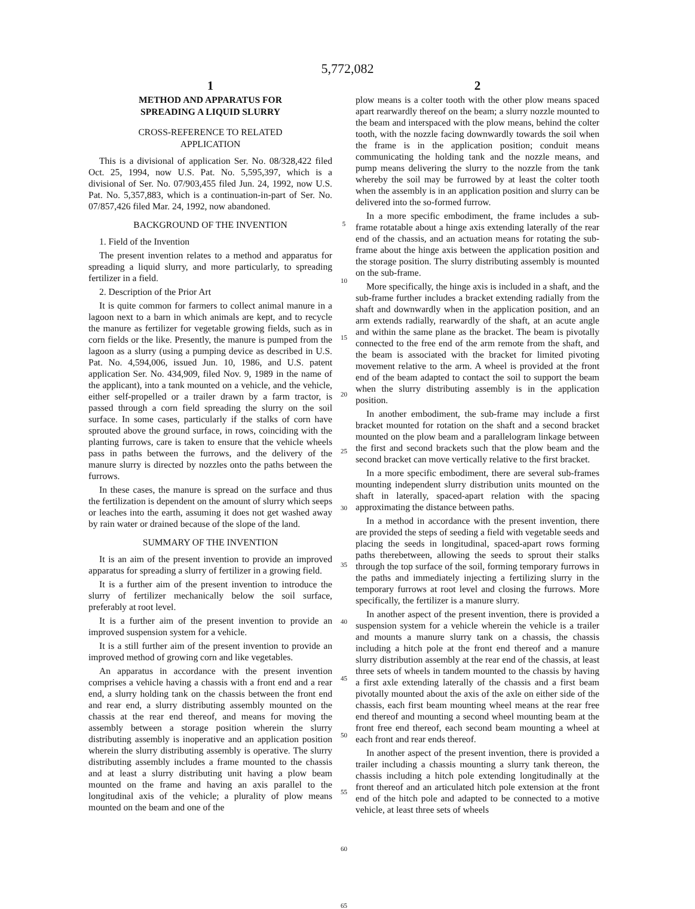5,772,082
1
METHOD AND APPARATUS FOR
SPREADING A LIQUID SLURRY
CROSS-REFERENCE TO RELATED
APPLICATION
This is a divisional of application Ser. No. 08/328,422 filed Oct. 25, 1994, now U.S. Pat. No. 5,595,397, which is a divisional of Ser. No. 07/903,455 filed Jun. 24, 1992, now U.S. Pat. No. 5,357,883, which is a continuation-in-part of Ser. No. 07/857,426 filed Mar. 24, 1992, now abandoned.
BACKGROUND OF THE INVENTION
1. Field of the Invention
The present invention relates to a method and apparatus for spreading a liquid slurry, and more particularly, to spreading fertilizer in a field.
2. Description of the Prior Art
It is quite common for farmers to collect animal manure in a lagoon next to a barn in which animals are kept, and to recycle the manure as fertilizer for vegetable growing fields, such as in corn fields or the like. Presently, the manure is pumped from the lagoon as a slurry (using a pumping device as described in U.S. Pat. No. 4,594,006, issued Jun. 10, 1986, and U.S. patent application Ser. No. 434,909, filed Nov. 9, 1989 in the name of the applicant), into a tank mounted on a vehicle, and the vehicle, either self-propelled or a trailer drawn by a farm tractor, is passed through a corn field spreading the slurry on the soil surface. In some cases, particularly if the stalks of corn have sprouted above the ground surface, in rows, coinciding with the planting furrows, care is taken to ensure that the vehicle wheels pass in paths between the furrows, and the delivery of the manure slurry is directed by nozzles onto the paths between the furrows.
In these cases, the manure is spread on the surface and thus the fertilization is dependent on the amount of slurry which seeps or leaches into the earth, assuming it does not get washed away by rain water or drained because of the slope of the land.
SUMMARY OF THE INVENTION
It is an aim of the present invention to provide an improved apparatus for spreading a slurry of fertilizer in a growing field.
It is a further aim of the present invention to introduce the slurry of fertilizer mechanically below the soil surface, preferably at root level.
It is a further aim of the present invention to provide an improved suspension system for a vehicle.
It is a still further aim of the present invention to provide an improved method of growing corn and like vegetables.
An apparatus in accordance with the present invention comprises a vehicle having a chassis with a front end and a rear end, a slurry holding tank on the chassis between the front end and rear end, a slurry distributing assembly mounted on the chassis at the rear end thereof, and means for moving the assembly between a storage position wherein the slurry distributing assembly is inoperative and an application position wherein the slurry distributing assembly is operative. The slurry distributing assembly includes a frame mounted to the chassis and at least a slurry distributing unit having a plow beam mounted on the frame and having an axis parallel to the longitudinal axis of the vehicle; a plurality of plow means mounted on the beam and one of the
5
10
15
20
25
30
35
40
45
50
55
60
65
2
plow means is a colter tooth with the other plow means spaced apart rearwardly thereof on the beam; a slurry nozzle mounted to the beam and interspaced with the plow means, behind the colter tooth, with the nozzle facing downwardly towards the soil when the frame is in the application position; conduit means communicating the holding tank and the nozzle means, and pump means delivering the slurry to the nozzle from the tank whereby the soil may be furrowed by at least the colter tooth when the assembly is in an application position and slurry can be delivered into the so-formed furrow.
In a more specific embodiment, the frame includes a sub-frame rotatable about a hinge axis extending laterally of the rear end of the chassis, and an actuation means for rotating the sub-frame about the hinge axis between the application position and the storage position. The slurry distributing assembly is mounted on the sub-frame.
More specifically, the hinge axis is included in a shaft, and the sub-frame further includes a bracket extending radially from the shaft and downwardly when in the application position, and an arm extends radially, rearwardly of the shaft, at an acute angle and within the same plane as the bracket. The beam is pivotally connected to the free end of the arm remote from the shaft, and the beam is associated with the bracket for limited pivoting movement relative to the arm. A wheel is provided at the front end of the beam adapted to contact the soil to support the beam when the slurry distributing assembly is in the application position.
In another embodiment, the sub-frame may include a first bracket mounted for rotation on the shaft and a second bracket mounted on the plow beam and a parallelogram linkage between the first and second brackets such that the plow beam and the second bracket can move vertically relative to the first bracket.
In a more specific embodiment, there are several sub-frames mounting independent slurry distribution units mounted on the shaft in laterally, spaced-apart relation with the spacing approximating the distance between paths.
In a method in accordance with the present invention, there are provided the steps of seeding a field with vegetable seeds and placing the seeds in longitudinal, spaced-apart rows forming paths therebetween, allowing the seeds to sprout their stalks through the top surface of the soil, forming temporary furrows in the paths and immediately injecting a fertilizing slurry in the temporary furrows at root level and closing the furrows. More specifically, the fertilizer is a manure slurry.
In another aspect of the present invention, there is provided a suspension system for a vehicle wherein the vehicle is a trailer and mounts a manure slurry tank on a chassis, the chassis including a hitch pole at the front end thereof and a manure slurry distribution assembly at the rear end of the chassis, at least three sets of wheels in tandem mounted to the chassis by having a first axle extending laterally of the chassis and a first beam pivotally mounted about the axis of the axle on either side of the chassis, each first beam mounting wheel means at the rear free end thereof and mounting a second wheel mounting beam at the front free end thereof, each second beam mounting a wheel at each front and rear ends thereof.
In another aspect of the present invention, there is provided a trailer including a chassis mounting a slurry tank thereon, the chassis including a hitch pole extending longitudinally at the front thereof and an articulated hitch pole extension at the front end of the hitch pole and adapted to be connected to a motive vehicle, at least three sets of wheels